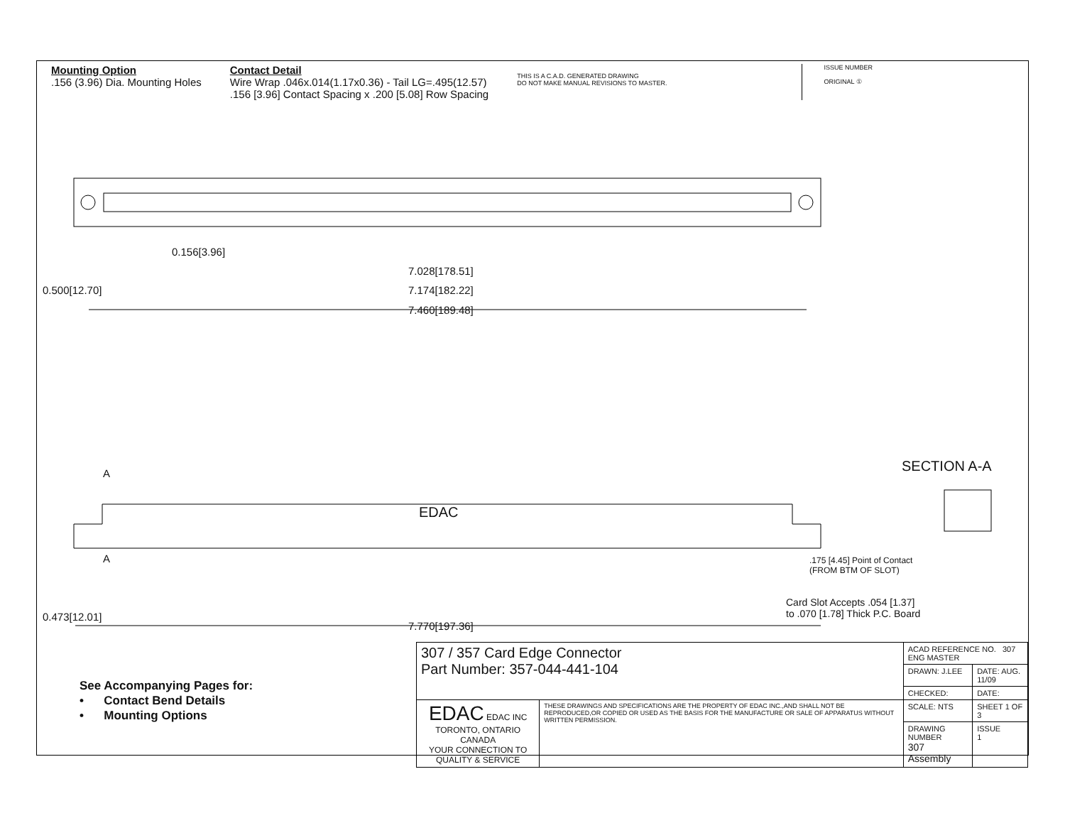Mounting Option
.156 (3.96) Dia. Mounting Holes
Contact Detail
Wire Wrap .046x.014(1.17x0.36) - Tail LG=.495(12.57)
.156 [3.96] Contact Spacing x .200 [5.08] Row Spacing
THIS IS A C.A.D. GENERATED DRAWING
DO NOT MAKE MANUAL REVISIONS TO MASTER.
ISSUE NUMBER
ORIGINAL ①
0.156[3.96]
7.028[178.51]
7.174[182.22]
7.460[189.48]
0.500[12.70]
A
EDAC
A
SECTION A-A
.175 [4.45] Point of Contact
(FROM BTM OF SLOT)
Card Slot Accepts .054 [1.37]
to .070 [1.78] Thick P.C. Board
0.473[12.01]
7.770[197.36]
See Accompanying Pages for:
• Contact Bend Details
• Mounting Options
| 307 / 357 Card Edge Connector Part Number: 357-044-441-104 | | ACAD REFERENCE NO. 307 ENG MASTER | | |
| | | DRAWN: J.LEE | DATE: AUG. 11/09 | |
| | | CHECKED: | DATE: | |
| EDAC EDAC INC TORONTO, ONTARIO CANADA YOUR CONNECTION TO QUALITY & SERVICE | THESE DRAWINGS AND SPECIFICATIONS ARE THE PROPERTY OF EDAC INC.,AND SHALL NOT BE REPRODUCED,OR COPIED OR USED AS THE BASIS FOR THE MANUFACTURE OR SALE OF APPARATUS WITHOUT WRITTEN PERMISSION. | SCALE: NTS | SHEET 1 OF 3 | |
| | | DRAWING NUMBER 307 Assembly | | ISSUE 1 |